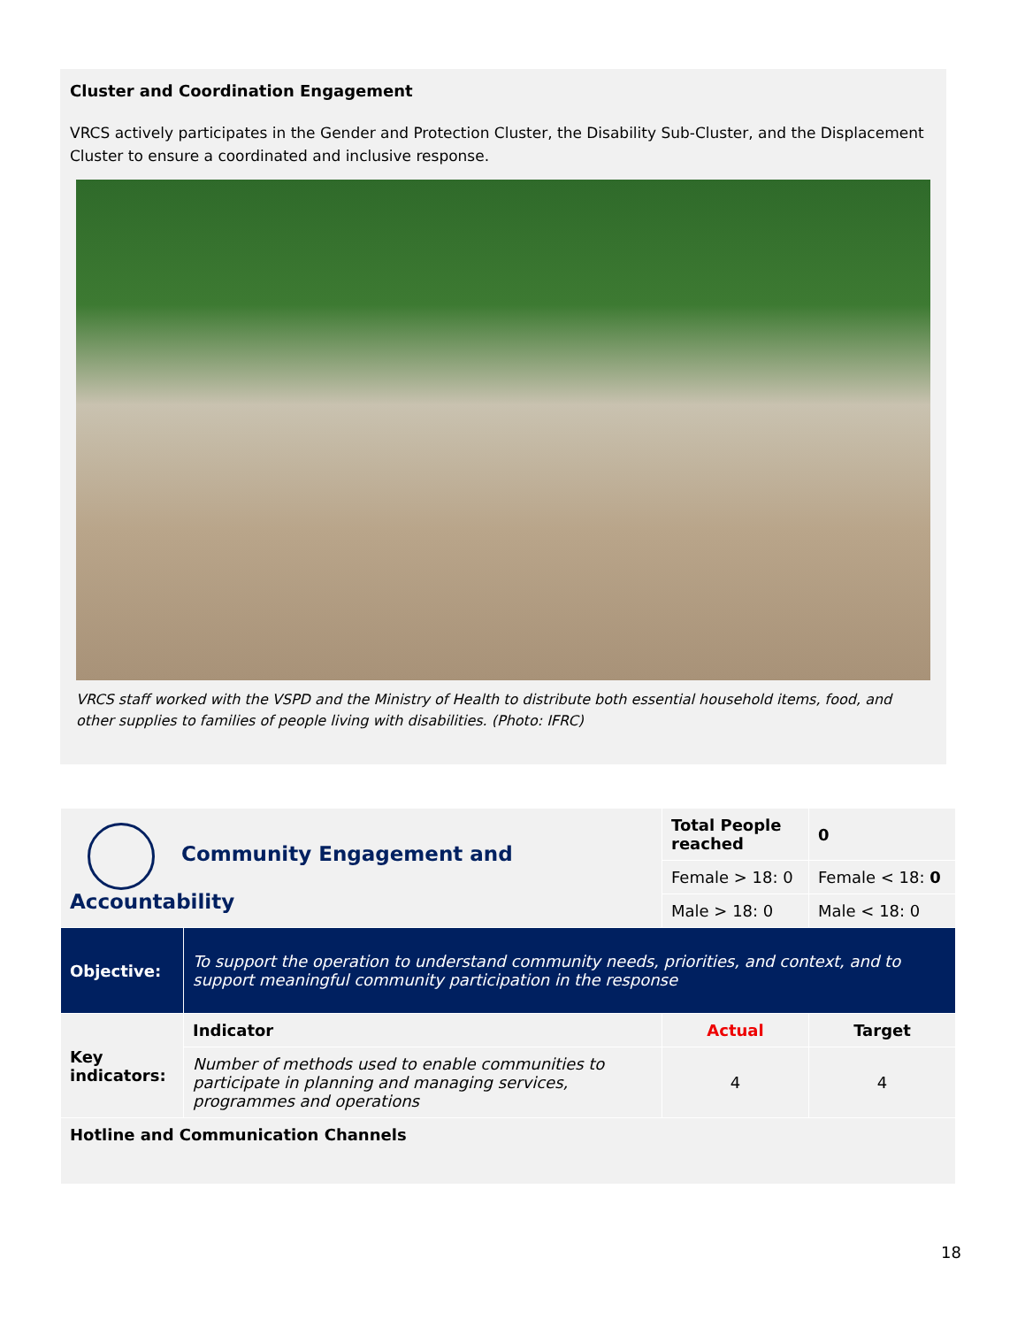Cluster and Coordination Engagement
VRCS actively participates in the Gender and Protection Cluster, the Disability Sub-Cluster, and the Displacement Cluster to ensure a coordinated and inclusive response.
VRCS staff worked with the VSPD and the Ministry of Health to distribute both essential household items, food, and other supplies to families of people living with disabilities. (Photo: IFRC)
| Community Engagement and Accountability | | Total People reached | 0 |
| | | Female > 18: 0 | Female < 18: 0 |
| | | Male > 18: 0 | Male < 18: 0 |
| Objective: | To support the operation to understand community needs, priorities, and context, and to support meaningful community participation in the response | | |
| Key indicators: | Indicator | Actual | Target |
| | Number of methods used to enable communities to participate in planning and managing services, programmes and operations | 4 | 4 |
| Hotline and Communication Channels | | | |
18